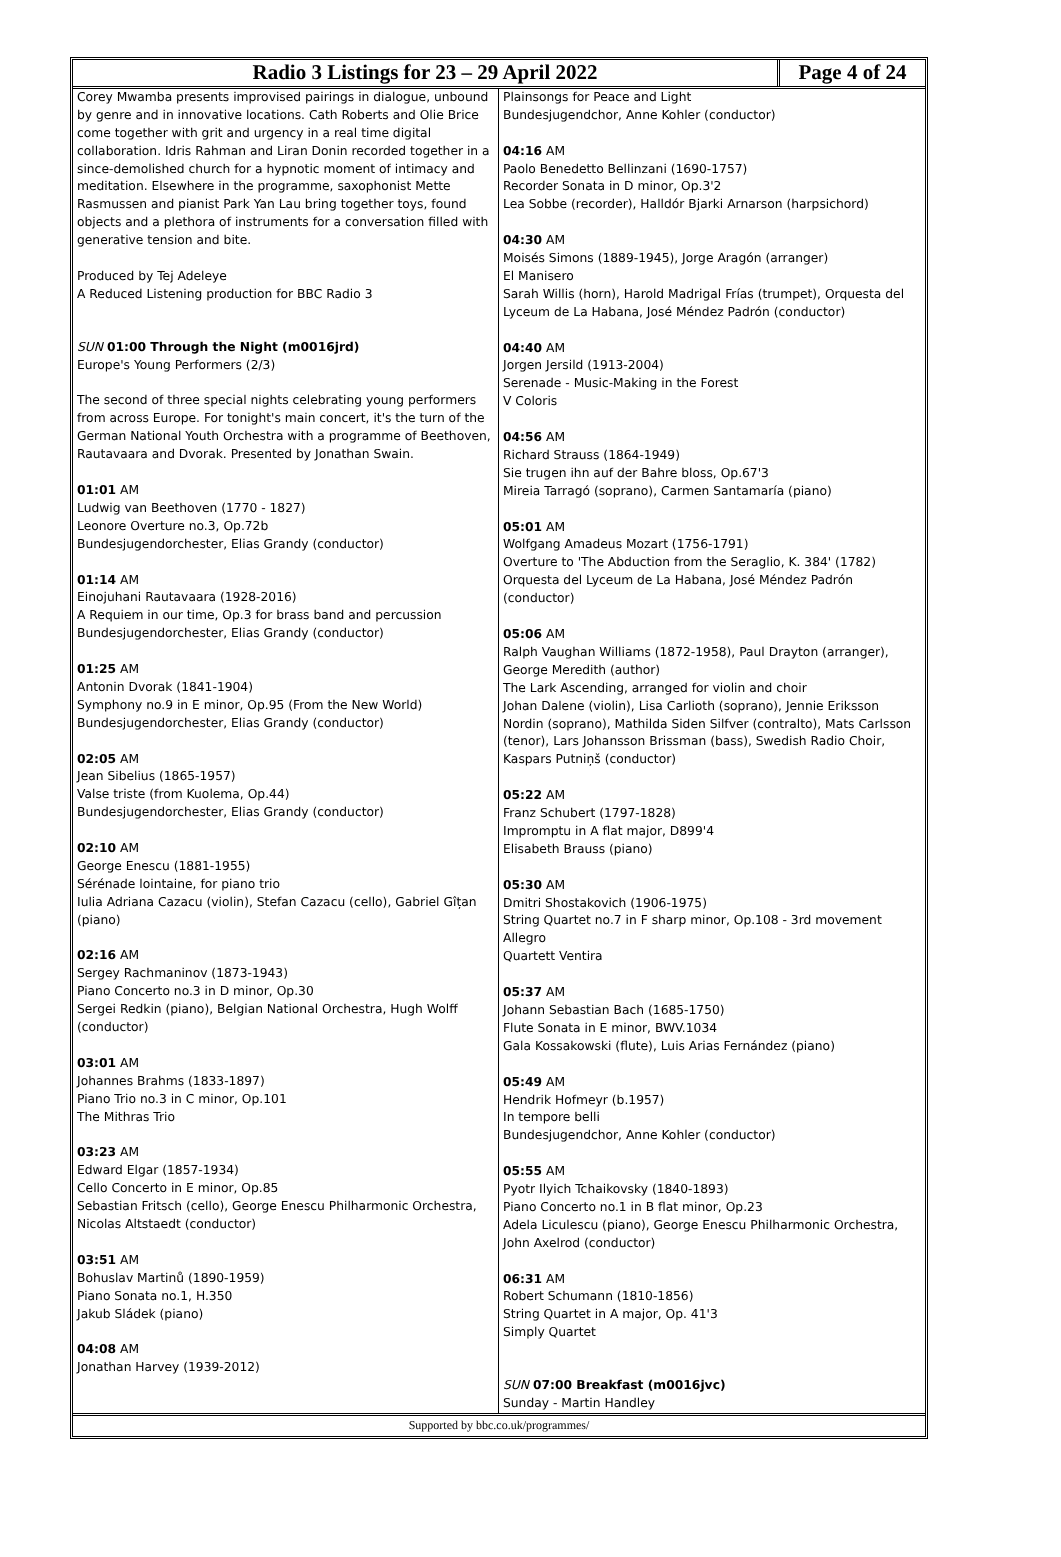Radio 3 Listings for 23 – 29 April 2022
Page 4 of 24
Corey Mwamba presents improvised pairings in dialogue, unbound by genre and in innovative locations. Cath Roberts and Olie Brice come together with grit and urgency in a real time digital collaboration. Idris Rahman and Liran Donin recorded together in a since-demolished church for a hypnotic moment of intimacy and meditation. Elsewhere in the programme, saxophonist Mette Rasmussen and pianist Park Yan Lau bring together toys, found objects and a plethora of instruments for a conversation filled with generative tension and bite.
Produced by Tej Adeleye
A Reduced Listening production for BBC Radio 3
SUN 01:00 Through the Night (m0016jrd)
Europe's Young Performers (2/3)
The second of three special nights celebrating young performers from across Europe. For tonight's main concert, it's the turn of the German National Youth Orchestra with a programme of Beethoven, Rautavaara and Dvorak. Presented by Jonathan Swain.
01:01 AM
Ludwig van Beethoven (1770 - 1827)
Leonore Overture no.3, Op.72b
Bundesjugendorchester, Elias Grandy (conductor)
01:14 AM
Einojuhani Rautavaara (1928-2016)
A Requiem in our time, Op.3 for brass band and percussion
Bundesjugendorchester, Elias Grandy (conductor)
01:25 AM
Antonin Dvorak (1841-1904)
Symphony no.9 in E minor, Op.95 (From the New World)
Bundesjugendorchester, Elias Grandy (conductor)
02:05 AM
Jean Sibelius (1865-1957)
Valse triste (from Kuolema, Op.44)
Bundesjugendorchester, Elias Grandy (conductor)
02:10 AM
George Enescu (1881-1955)
Sérénade lointaine, for piano trio
Iulia Adriana Cazacu (violin), Stefan Cazacu (cello), Gabriel Gîțan (piano)
02:16 AM
Sergey Rachmaninov (1873-1943)
Piano Concerto no.3 in D minor, Op.30
Sergei Redkin (piano), Belgian National Orchestra, Hugh Wolff (conductor)
03:01 AM
Johannes Brahms (1833-1897)
Piano Trio no.3 in C minor, Op.101
The Mithras Trio
03:23 AM
Edward Elgar (1857-1934)
Cello Concerto in E minor, Op.85
Sebastian Fritsch (cello), George Enescu Philharmonic Orchestra, Nicolas Altstaedt (conductor)
03:51 AM
Bohuslav Martinů (1890-1959)
Piano Sonata no.1, H.350
Jakub Sládek (piano)
04:08 AM
Jonathan Harvey (1939-2012)
Plainsongs for Peace and Light
Bundesjugendchor, Anne Kohler (conductor)
04:16 AM
Paolo Benedetto Bellinzani (1690-1757)
Recorder Sonata in D minor, Op.3'2
Lea Sobbe (recorder), Halldór Bjarki Arnarson (harpsichord)
04:30 AM
Moisés Simons (1889-1945), Jorge Aragón (arranger)
El Manisero
Sarah Willis (horn), Harold Madrigal Frías (trumpet), Orquesta del Lyceum de La Habana, José Méndez Padrón (conductor)
04:40 AM
Jorgen Jersild (1913-2004)
Serenade - Music-Making in the Forest
V Coloris
04:56 AM
Richard Strauss (1864-1949)
Sie trugen ihn auf der Bahre bloss, Op.67'3
Mireia Tarragó (soprano), Carmen Santamaría (piano)
05:01 AM
Wolfgang Amadeus Mozart (1756-1791)
Overture to 'The Abduction from the Seraglio, K. 384' (1782)
Orquesta del Lyceum de La Habana, José Méndez Padrón (conductor)
05:06 AM
Ralph Vaughan Williams (1872-1958), Paul Drayton (arranger), George Meredith (author)
The Lark Ascending, arranged for violin and choir
Johan Dalene (violin), Lisa Carlioth (soprano), Jennie Eriksson Nordin (soprano), Mathilda Siden Silfver (contralto), Mats Carlsson (tenor), Lars Johansson Brissman (bass), Swedish Radio Choir, Kaspars Putniņš (conductor)
05:22 AM
Franz Schubert (1797-1828)
Impromptu in A flat major, D899'4
Elisabeth Brauss (piano)
05:30 AM
Dmitri Shostakovich (1906-1975)
String Quartet no.7 in F sharp minor, Op.108 - 3rd movement Allegro
Quartett Ventira
05:37 AM
Johann Sebastian Bach (1685-1750)
Flute Sonata in E minor, BWV.1034
Gala Kossakowski (flute), Luis Arias Fernández (piano)
05:49 AM
Hendrik Hofmeyr (b.1957)
In tempore belli
Bundesjugendchor, Anne Kohler (conductor)
05:55 AM
Pyotr Ilyich Tchaikovsky (1840-1893)
Piano Concerto no.1 in B flat minor, Op.23
Adela Liculescu (piano), George Enescu Philharmonic Orchestra, John Axelrod (conductor)
06:31 AM
Robert Schumann (1810-1856)
String Quartet in A major, Op. 41'3
Simply Quartet
SUN 07:00 Breakfast (m0016jvc)
Sunday - Martin Handley
Supported by bbc.co.uk/programmes/